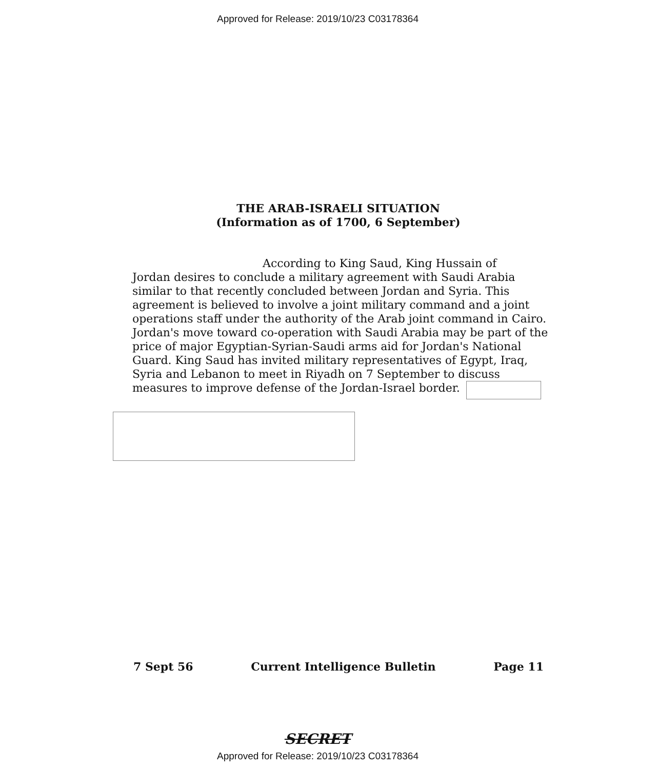Approved for Release: 2019/10/23 C03178364
THE ARAB-ISRAELI SITUATION
(Information as of 1700, 6 September)
According to King Saud, King Hussain of
Jordan desires to conclude a military agreement with Saudi Arabia similar to that recently concluded between Jordan and Syria. This agreement is believed to involve a joint military command and a joint operations staff under the authority of the Arab joint command in Cairo. Jordan's move toward co-operation with Saudi Arabia may be part of the price of major Egyptian-Syrian-Saudi arms aid for Jordan's National Guard. King Saud has invited military representatives of Egypt, Iraq, Syria and Lebanon to meet in Riyadh on 7 September to discuss measures to improve defense of the Jordan-Israel border.
7 Sept 56 Current Intelligence Bulletin Page 11
SECRET
Approved for Release: 2019/10/23 C03178364